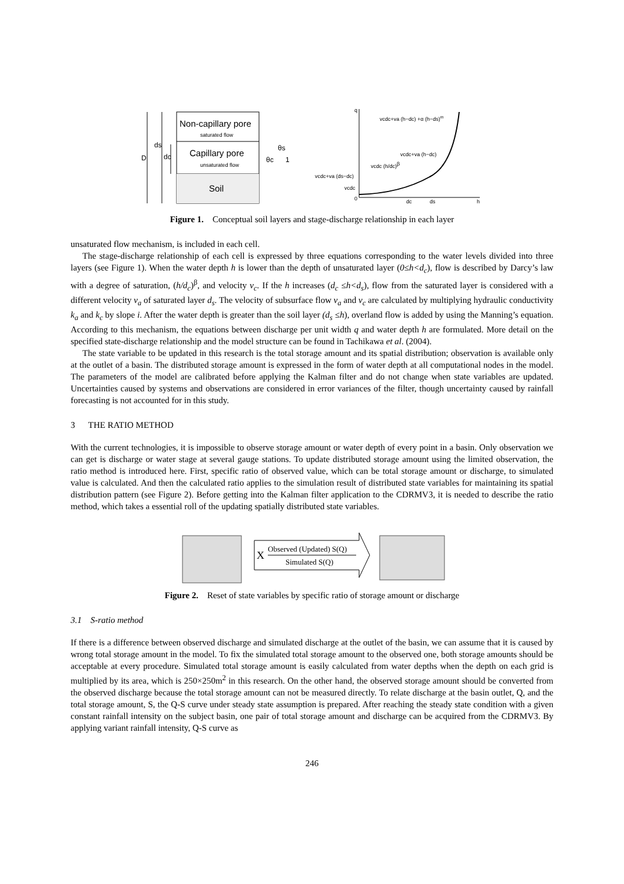Non-capillary pore
saturated flow
Capillary pore
unsaturated flow
Soil
D
ds
dc
θc
θs
1
q
0
dc
ds
h
vcdc+va (h−dc) +α (h−ds)m
vcdc+va (h−dc)
vcdc (h/dc)β
vcdc+va (ds−dc)
vcdc
Figure 1. Conceptual soil layers and stage-discharge relationship in each layer
unsaturated flow mechanism, is included in each cell.
The stage-discharge relationship of each cell is expressed by three equations corresponding to the water levels divided into three layers (see Figure 1). When the water depth h is lower than the depth of unsaturated layer (0≤h<d<sub>c</sub>), flow is described by Darcy’s law with a degree of saturation, (h/d<sub>c</sub>)<sup>β</sup>, and velocity v<sub>c</sub>. If the h increases (d<sub>c</sub> ≤h<d<sub>s</sub>), flow from the saturated layer is considered with a different velocity v<sub>a</sub> of saturated layer d<sub>s</sub>. The velocity of subsurface flow v<sub>a</sub> and v<sub>c</sub> are calculated by multiplying hydraulic conductivity k<sub>a</sub> and k<sub>c</sub> by slope i. After the water depth is greater than the soil layer (d<sub>s</sub> ≤h), overland flow is added by using the Manning’s equation. According to this mechanism, the equations between discharge per unit width q and water depth h are formulated. More detail on the specified state-discharge relationship and the model structure can be found in Tachikawa et al. (2004).
The state variable to be updated in this research is the total storage amount and its spatial distribution; observation is available only at the outlet of a basin. The distributed storage amount is expressed in the form of water depth at all computational nodes in the model. The parameters of the model are calibrated before applying the Kalman filter and do not change when state variables are updated. Uncertainties caused by systems and observations are considered in error variances of the filter, though uncertainty caused by rainfall forecasting is not accounted for in this study.
3 THE RATIO METHOD
With the current technologies, it is impossible to observe storage amount or water depth of every point in a basin. Only observation we can get is discharge or water stage at several gauge stations. To update distributed storage amount using the limited observation, the ratio method is introduced here. First, specific ratio of observed value, which can be total storage amount or discharge, to simulated value is calculated. And then the calculated ratio applies to the simulation result of distributed state variables for maintaining its spatial distribution pattern (see Figure 2). Before getting into the Kalman filter application to the CDRMV3, it is needed to describe the ratio method, which takes a essential roll of the updating spatially distributed state variables.
X
Observed (Updated) S(Q)
Simulated S(Q)
Figure 2. Reset of state variables by specific ratio of storage amount or discharge
3.1 S-ratio method
If there is a difference between observed discharge and simulated discharge at the outlet of the basin, we can assume that it is caused by wrong total storage amount in the model. To fix the simulated total storage amount to the observed one, both storage amounts should be acceptable at every procedure. Simulated total storage amount is easily calculated from water depths when the depth on each grid is multiplied by its area, which is 250×250m<sup>2</sup> in this research. On the other hand, the observed storage amount should be converted from the observed discharge because the total storage amount can not be measured directly. To relate discharge at the basin outlet, Q, and the total storage amount, S, the Q-S curve under steady state assumption is prepared. After reaching the steady state condition with a given constant rainfall intensity on the subject basin, one pair of total storage amount and discharge can be acquired from the CDRMV3. By applying variant rainfall intensity, Q-S curve as
246